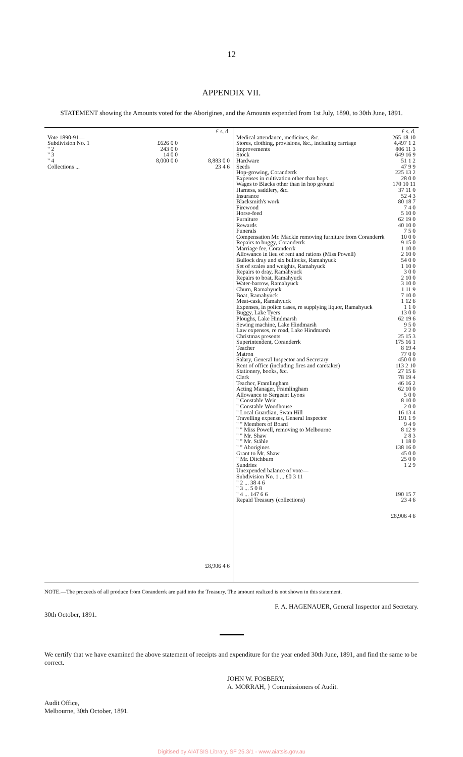12
APPENDIX VII.
STATEMENT showing the Amounts voted for the Aborigines, and the Amounts expended from 1st July, 1890, to 30th June, 1891.
| | | £ s. d. |
| Vote 1890-91— | | |
| Subdivision No. 1 | £626 0 0 | |
| " 2 | 243 0 0 | |
| " 3 | 14 0 0 | |
| " 4 | 8,000 0 0 | 8,883 0 0 |
| Collections ... | | 23 4 6 |
| | | £8,906 4 6 |
| | £ s. d. |
| Medical attendance, medicines, &c. | 265 18 10 |
| Stores, clothing, provisions, &c., including carriage | 4,497 1 2 |
| Improvements | 806 11 3 |
| Stock | 649 16 9 |
| Hardware | 51 1 2 |
| Seeds | 47 9 9 |
| Hop-growing, Coranderrk | 225 13 2 |
| Expenses in cultivation other than hops | 28 0 0 |
| Wages to Blacks other than in hop ground | 170 10 11 |
| Harness, saddlery, &c. | 37 11 0 |
| Insurance | 52 4 3 |
| Blacksmith's work | 80 18 7 |
| Firewood | 7 4 0 |
| Horse-feed | 5 10 0 |
| Furniture | 62 19 0 |
| Rewards | 40 10 0 |
| Funerals | 7 5 0 |
| Compensation Mr. Mackie removing furniture from Coranderrk | 10 0 0 |
| Repairs to buggy, Coranderrk | 9 15 0 |
| Marriage fee, Coranderrk | 1 10 0 |
| Allowance in lieu of rent and rations (Miss Powell) | 2 10 0 |
| Bullock dray and six bullocks, Ramahyuck | 54 0 0 |
| Set of scales and weights, Ramahyuck | 1 10 0 |
| Repairs to dray, Ramahyuck | 3 0 0 |
| Repairs to boat, Ramahyuck | 2 10 0 |
| Water-barrow, Ramahyuck | 3 10 0 |
| Churn, Ramahyuck | 1 11 9 |
| Boat, Ramahyuck | 7 10 0 |
| Meat-cask, Ramahyuck | 1 12 6 |
| Expenses, in police cases, re supplying liquor, Ramahyuck | 1 1 0 |
| Buggy, Lake Tyers | 13 0 0 |
| Ploughs, Lake Hindmarsh | 62 19 6 |
| Sewing machine, Lake Hindmarsh | 9 5 0 |
| Law expenses, re road, Lake Hindmarsh | 2 2 0 |
| Christmas presents | 25 15 3 |
| Superintendent, Coranderrk | 175 16 1 |
| Teacher | 8 19 4 |
| Matron | 77 0 0 |
| Salary, General Inspector and Secretary | 450 0 0 |
| Rent of office (including fires and caretaker) | 113 2 10 |
| Stationery, books, &c. | 27 15 6 |
| Clerk | 78 19 4 |
| Teacher, Framlingham | 46 16 2 |
| Acting Manager, Framlingham | 62 10 0 |
| Allowance to Sergeant Lyons | 5 0 0 |
| " Constable Weir | 8 10 0 |
| " Constable Woodhouse | 2 0 0 |
| " Local Guardian, Swan Hill | 16 13 4 |
| Travelling expenses, General Inspector | 191 1 9 |
| " " Members of Board | 9 4 9 |
| " " Miss Powell, removing to Melbourne | 8 12 9 |
| " " Mr. Shaw | 2 8 3 |
| " " Mr. Stähle | 1 18 0 |
| " " Aborigines | 138 16 0 |
| Grant to Mr. Shaw | 45 0 0 |
| " Mr. Ditchburn | 25 0 0 |
| Sundries | 1 2 9 |
| Unexpended balance of vote— | |
| Subdivision No. 1 ... £0 3 11 | |
| " 2 ... 38 4 6 | |
| " 3 ... 5 0 8 | |
| " 4 ... 147 6 6 | 190 15 7 |
| Repaid Treasury (collections) | 23 4 6 |
| | £8,906 4 6 |
NOTE.—The proceeds of all produce from Coranderrk are paid into the Treasury. The amount realized is not shown in this statement.
F. A. HAGENAUER, General Inspector and Secretary.
30th October, 1891.
We certify that we have examined the above statement of receipts and expenditure for the year ended 30th June, 1891, and find the same to be correct.
JOHN W. FOSBERY,
A. MORRAH, } Commissioners of Audit.
Audit Office,
Melbourne, 30th October, 1891.
Digitised by AIATSIS Library, SF 25.3/1 - www.aiatsis.gov.au